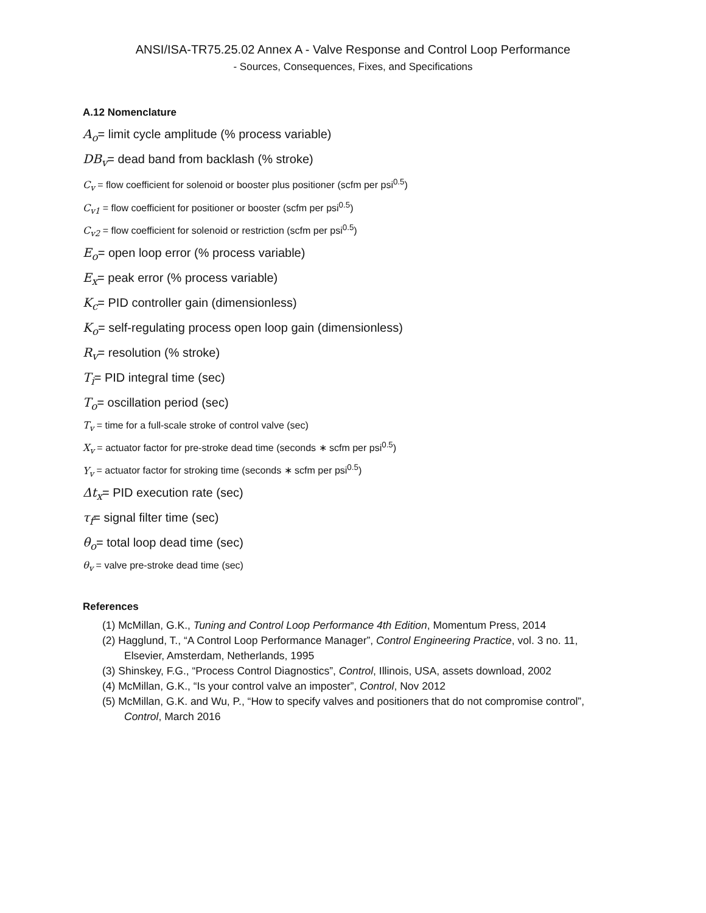ANSI/ISA-TR75.25.02 Annex A - Valve Response and Control Loop Performance
- Sources, Consequences, Fixes, and Specifications
A.12 Nomenclature
A<sub>o</sub>= limit cycle amplitude (% process variable)
DB<sub>v</sub>= dead band from backlash (% stroke)
C<sub>v</sub> = flow coefficient for solenoid or booster plus positioner (scfm per psi<sup>0.5</sup>)
C<sub>v1</sub> = flow coefficient for positioner or booster (scfm per psi<sup>0.5</sup>)
C<sub>v2</sub> = flow coefficient for solenoid or restriction (scfm per psi<sup>0.5</sup>)
E<sub>o</sub>= open loop error (% process variable)
E<sub>x</sub>= peak error (% process variable)
K<sub>c</sub>= PID controller gain (dimensionless)
K<sub>o</sub>= self-regulating process open loop gain (dimensionless)
R<sub>v</sub>= resolution (% stroke)
T<sub>i</sub>= PID integral time (sec)
T<sub>o</sub>= oscillation period (sec)
T<sub>v</sub> = time for a full-scale stroke of control valve (sec)
X<sub>v</sub> = actuator factor for pre-stroke dead time (seconds ∗ scfm per psi<sup>0.5</sup>)
Y<sub>v</sub> = actuator factor for stroking time (seconds ∗ scfm per psi<sup>0.5</sup>)
Δt<sub>x</sub>= PID execution rate (sec)
τ<sub>f</sub>= signal filter time (sec)
θ<sub>o</sub>= total loop dead time (sec)
θ<sub>v</sub> = valve pre-stroke dead time (sec)
References
(1) McMillan, G.K., Tuning and Control Loop Performance 4th Edition, Momentum Press, 2014
(2) Hagglund, T., “A Control Loop Performance Manager”, Control Engineering Practice, vol. 3 no. 11, Elsevier, Amsterdam, Netherlands, 1995
(3) Shinskey, F.G., “Process Control Diagnostics”, Control, Illinois, USA, assets download, 2002
(4) McMillan, G.K., “Is your control valve an imposter”, Control, Nov 2012
(5) McMillan, G.K. and Wu, P., “How to specify valves and positioners that do not compromise control”, Control, March 2016